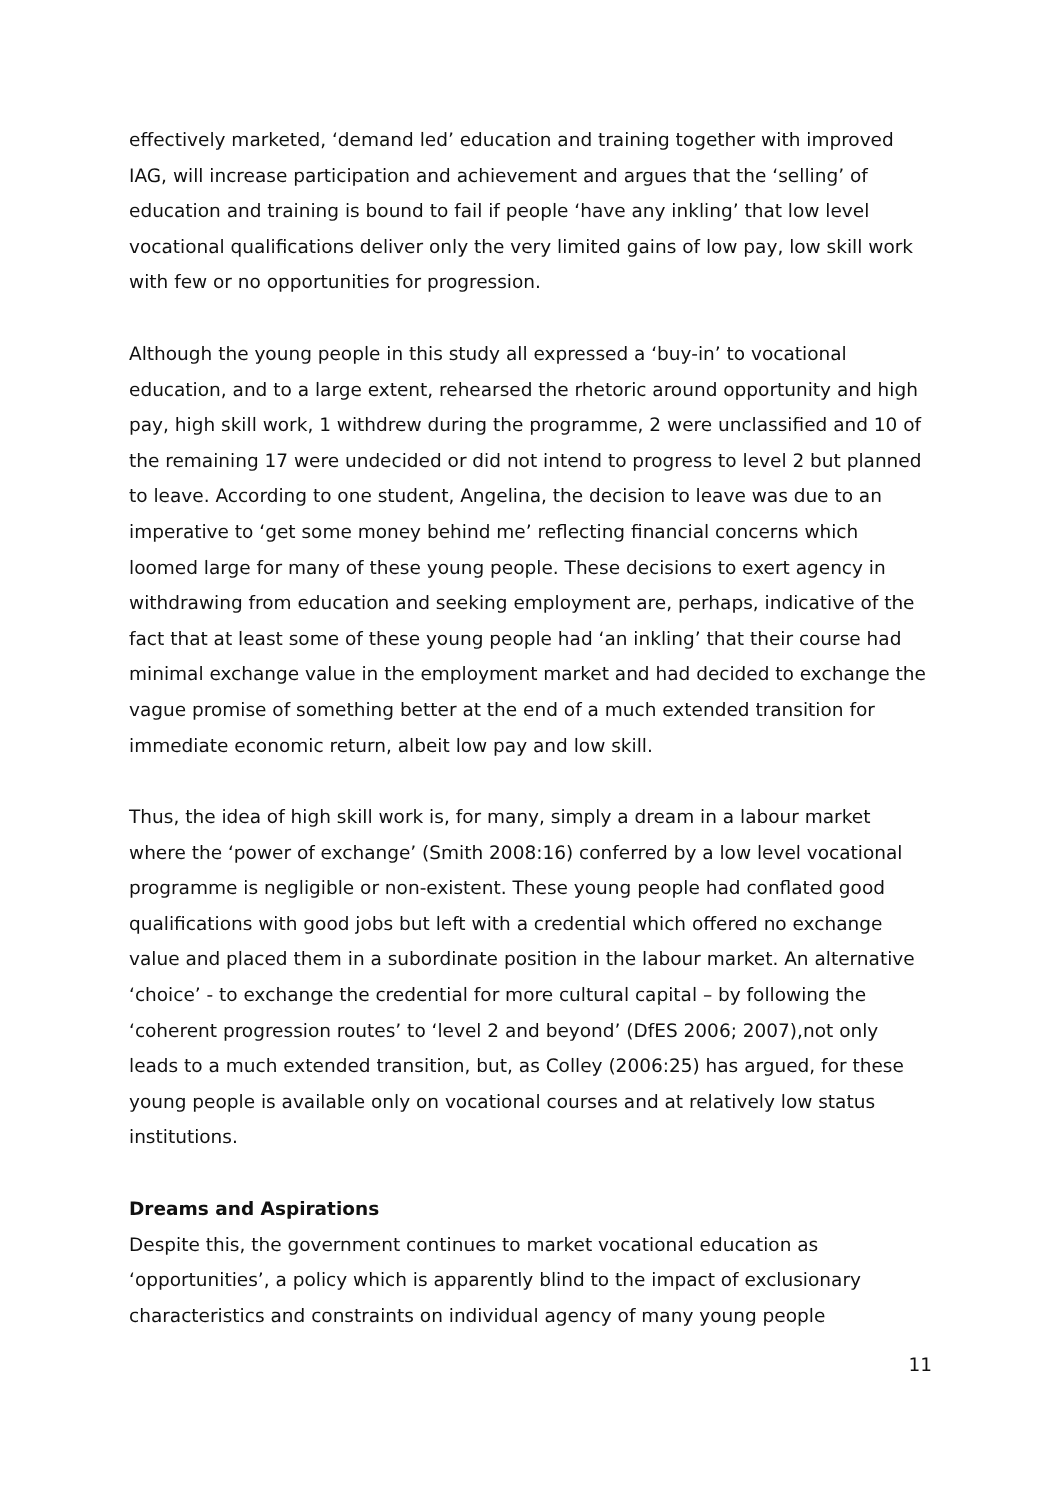effectively marketed, ‘demand led’ education and training together with improved IAG, will increase participation and achievement and argues that the ‘selling’ of education and training is bound to fail if people ‘have any inkling’ that low level vocational qualifications deliver only the very limited gains of low pay, low skill work with few or no opportunities for progression.
Although the young people in this study all expressed a ‘buy-in’ to vocational education, and to a large extent, rehearsed the rhetoric around opportunity and high pay, high skill work, 1 withdrew during the programme, 2 were unclassified and 10 of the remaining 17 were undecided or did not intend to progress to level 2 but planned to leave. According to one student, Angelina, the decision to leave was due to an imperative to ‘get some money behind me’ reflecting financial concerns which loomed large for many of these young people. These decisions to exert agency in withdrawing from education and seeking employment are, perhaps, indicative of the fact that at least some of these young people had ‘an inkling’ that their course had minimal exchange value in the employment market and had decided to exchange the vague promise of something better at the end of a much extended transition for immediate economic return, albeit low pay and low skill.
Thus, the idea of high skill work is, for many, simply a dream in a labour market where the ‘power of exchange’ (Smith 2008:16) conferred by a low level vocational programme is negligible or non-existent. These young people had conflated good qualifications with good jobs but left with a credential which offered no exchange value and placed them in a subordinate position in the labour market. An alternative ‘choice’ - to exchange the credential for more cultural capital – by following the ‘coherent progression routes’ to ‘level 2 and beyond’ (DfES 2006; 2007),not only leads to a much extended transition, but, as Colley (2006:25) has argued, for these young people is available only on vocational courses and at relatively low status institutions.
Dreams and Aspirations
Despite this, the government continues to market vocational education as ‘opportunities’, a policy which is apparently blind to the impact of exclusionary characteristics and constraints on individual agency of many young people
11